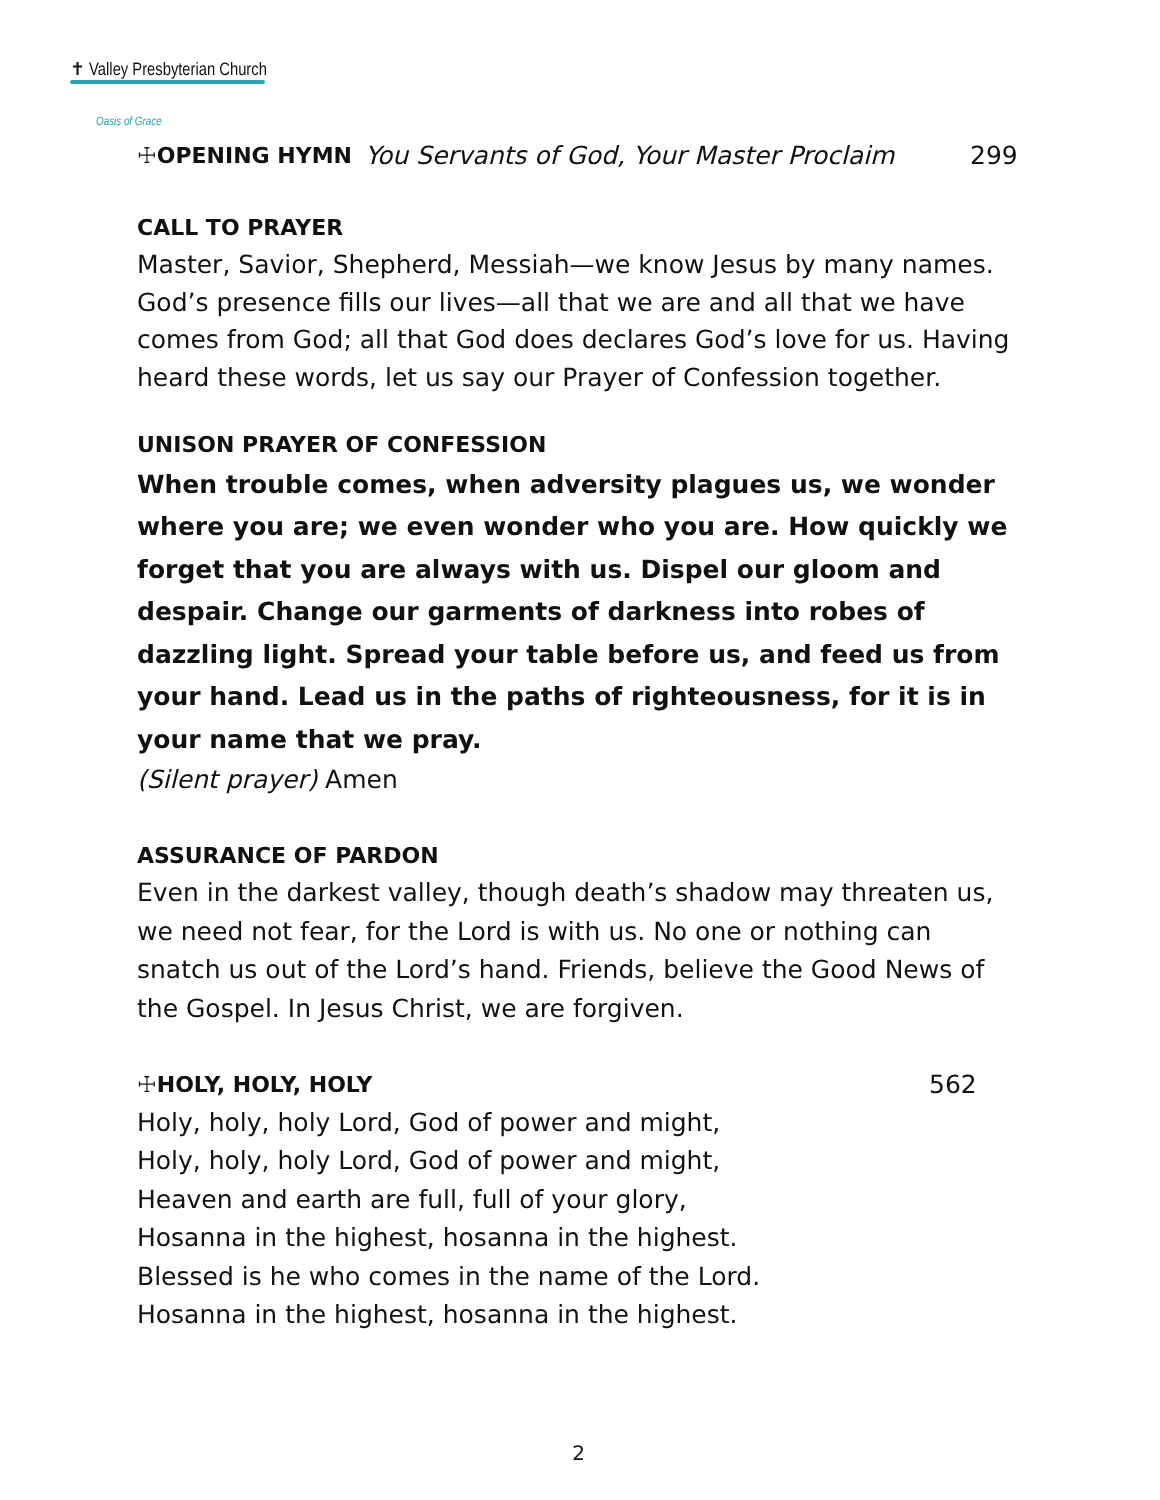✝ Valley Presbyterian Church
Oasis of Grace
☩OPENING HYMN You Servants of God, Your Master Proclaim 299
CALL TO PRAYER
Master, Savior, Shepherd, Messiah—we know Jesus by many names. God’s presence fills our lives—all that we are and all that we have comes from God; all that God does declares God’s love for us. Having heard these words, let us say our Prayer of Confession together.
UNISON PRAYER OF CONFESSION
When trouble comes, when adversity plagues us, we wonder where you are; we even wonder who you are. How quickly we
forget that you are always with us. Dispel our gloom and despair. Change our garments of darkness into robes of dazzling light. Spread your table before us, and feed us from your hand. Lead us in the paths of righteousness, for it is in your name that we pray.
(Silent prayer) Amen
ASSURANCE OF PARDON
Even in the darkest valley, though death’s shadow may threaten us, we need not fear, for the Lord is with us. No one or nothing can snatch us out of the Lord’s hand. Friends, believe the Good News of the Gospel. In Jesus Christ, we are forgiven.
☩HOLY, HOLY, HOLY 562
Holy, holy, holy Lord, God of power and might,
Holy, holy, holy Lord, God of power and might,
Heaven and earth are full, full of your glory,
Hosanna in the highest, hosanna in the highest.
Blessed is he who comes in the name of the Lord.
Hosanna in the highest, hosanna in the highest.
2